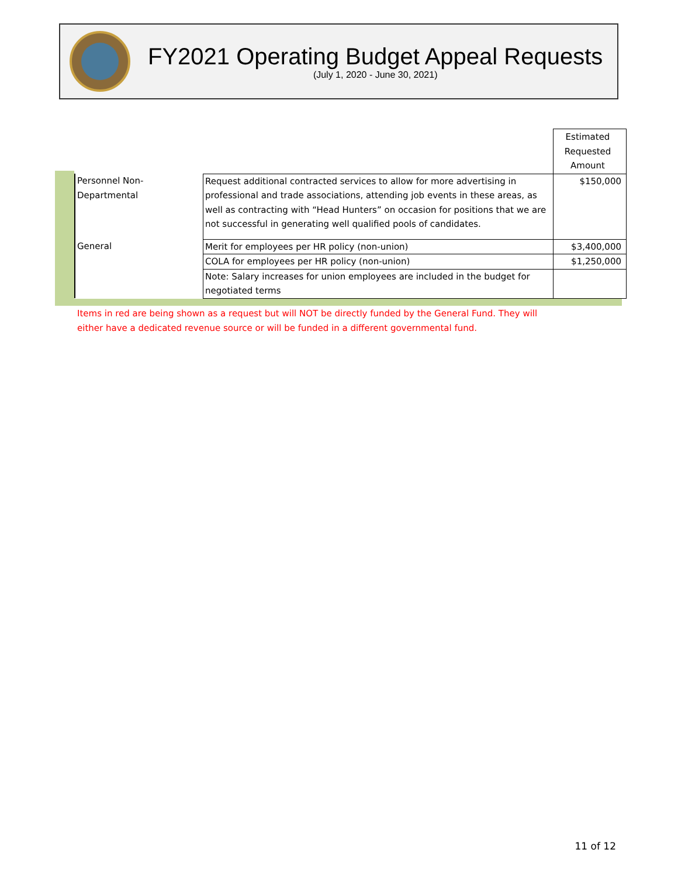FY2021 Operating Budget Appeal Requests
(July 1, 2020 - June 30, 2021)
| | | Estimated Requested Amount |
| Personnel Non- Departmental | Request additional contracted services to allow for more advertising in professional and trade associations, attending job events in these areas, as well as contracting with “Head Hunters” on occasion for positions that we are not successful in generating well qualified pools of candidates. | $150,000 |
| General | Merit for employees per HR policy (non-union) | $3,400,000 |
| | COLA for employees per HR policy (non-union) | $1,250,000 |
| | Note: Salary increases for union employees are included in the budget for negotiated terms | |
Items in red are being shown as a request but will NOT be directly funded by the General Fund. They will either have a dedicated revenue source or will be funded in a different governmental fund.
11 of 12